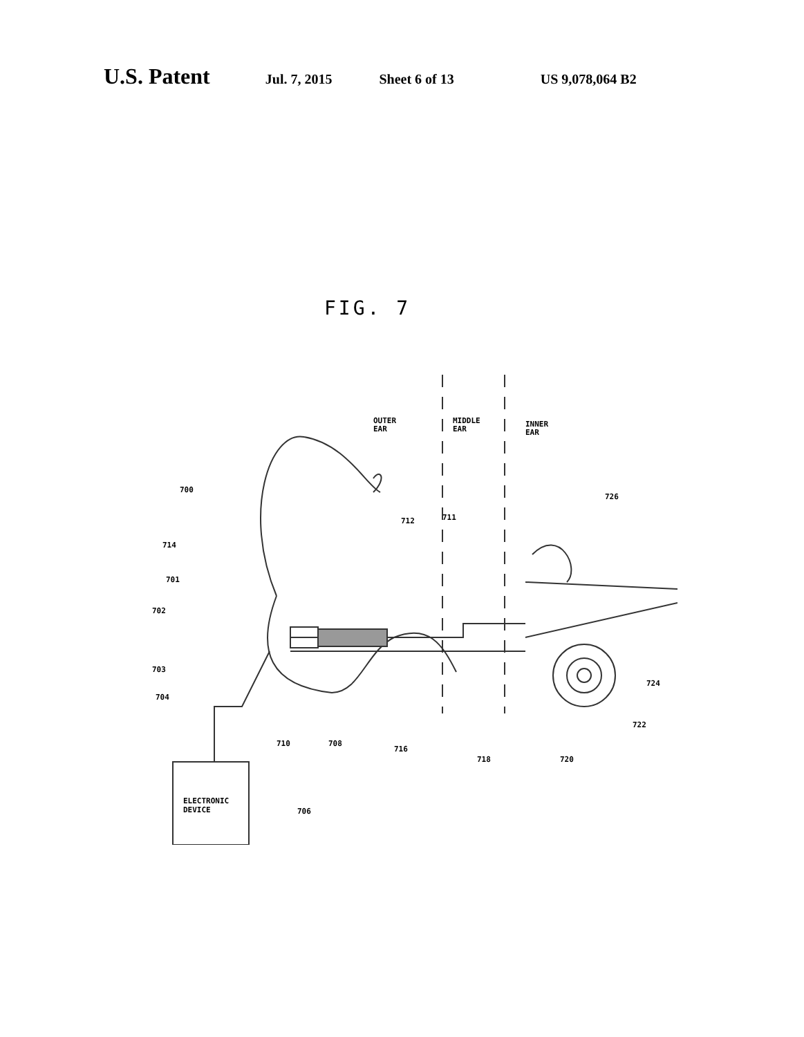U.S. Patent Jul. 7, 2015 Sheet 6 of 13 US 9,078,064 B2
FIG. 7
OUTER
EAR
MIDDLE
EAR
INNER
EAR
700
714
701
702
703
704
711
712
726
724
722
710
708
716
718
720
706
ELECTRONIC
DEVICE